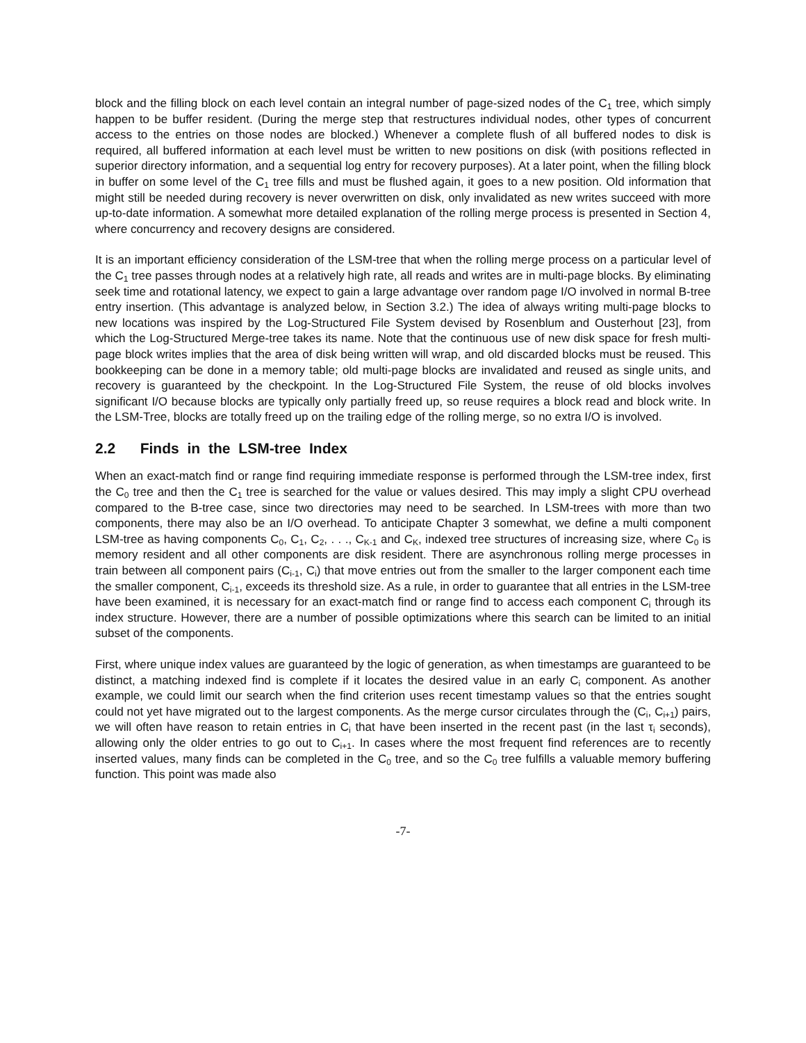block and the filling block on each level contain an integral number of page-sized nodes of the C<sub>1</sub> tree, which simply happen to be buffer resident. (During the merge step that restructures individual nodes, other types of concurrent access to the entries on those nodes are blocked.) Whenever a complete flush of all buffered nodes to disk is required, all buffered information at each level must be written to new positions on disk (with positions reflected in superior directory information, and a sequential log entry for recovery purposes). At a later point, when the filling block in buffer on some level of the C<sub>1</sub> tree fills and must be flushed again, it goes to a new position. Old information that might still be needed during recovery is never overwritten on disk, only invalidated as new writes succeed with more up-to-date information. A somewhat more detailed explanation of the rolling merge process is presented in Section 4, where concurrency and recovery designs are considered.
It is an important efficiency consideration of the LSM-tree that when the rolling merge process on a particular level of the C<sub>1</sub> tree passes through nodes at a relatively high rate, all reads and writes are in multi-page blocks. By eliminating seek time and rotational latency, we expect to gain a large advantage over random page I/O involved in normal B-tree entry insertion. (This advantage is analyzed below, in Section 3.2.) The idea of always writing multi-page blocks to new locations was inspired by the Log-Structured File System devised by Rosenblum and Ousterhout [23], from which the Log-Structured Merge-tree takes its name. Note that the continuous use of new disk space for fresh multi-page block writes implies that the area of disk being written will wrap, and old discarded blocks must be reused. This bookkeeping can be done in a memory table; old multi-page blocks are invalidated and reused as single units, and recovery is guaranteed by the checkpoint. In the Log-Structured File System, the reuse of old blocks involves significant I/O because blocks are typically only partially freed up, so reuse requires a block read and block write. In the LSM-Tree, blocks are totally freed up on the trailing edge of the rolling merge, so no extra I/O is involved.
2.2 Finds in the LSM-tree Index
When an exact-match find or range find requiring immediate response is performed through the LSM-tree index, first the C<sub>0</sub> tree and then the C<sub>1</sub> tree is searched for the value or values desired. This may imply a slight CPU overhead compared to the B-tree case, since two directories may need to be searched. In LSM-trees with more than two components, there may also be an I/O overhead. To anticipate Chapter 3 somewhat, we define a multi component LSM-tree as having components C<sub>0</sub>, C<sub>1</sub>, C<sub>2</sub>, . . ., C<sub>K-1</sub> and C<sub>K</sub>, indexed tree structures of increasing size, where C<sub>0</sub> is memory resident and all other components are disk resident. There are asynchronous rolling merge processes in train between all component pairs (C<sub>i-1</sub>, C<sub>i</sub>) that move entries out from the smaller to the larger component each time the smaller component, C<sub>i-1</sub>, exceeds its threshold size. As a rule, in order to guarantee that all entries in the LSM-tree have been examined, it is necessary for an exact-match find or range find to access each component C<sub>i</sub> through its index structure. However, there are a number of possible optimizations where this search can be limited to an initial subset of the components.
First, where unique index values are guaranteed by the logic of generation, as when timestamps are guaranteed to be distinct, a matching indexed find is complete if it locates the desired value in an early C<sub>i</sub> component. As another example, we could limit our search when the find criterion uses recent timestamp values so that the entries sought could not yet have migrated out to the largest components. As the merge cursor circulates through the (C<sub>i</sub>, C<sub>i+1</sub>) pairs, we will often have reason to retain entries in C<sub>i</sub> that have been inserted in the recent past (in the last τ<sub>i</sub> seconds), allowing only the older entries to go out to C<sub>i+1</sub>. In cases where the most frequent find references are to recently inserted values, many finds can be completed in the C<sub>0</sub> tree, and so the C<sub>0</sub> tree fulfills a valuable memory buffering function. This point was made also
-7-